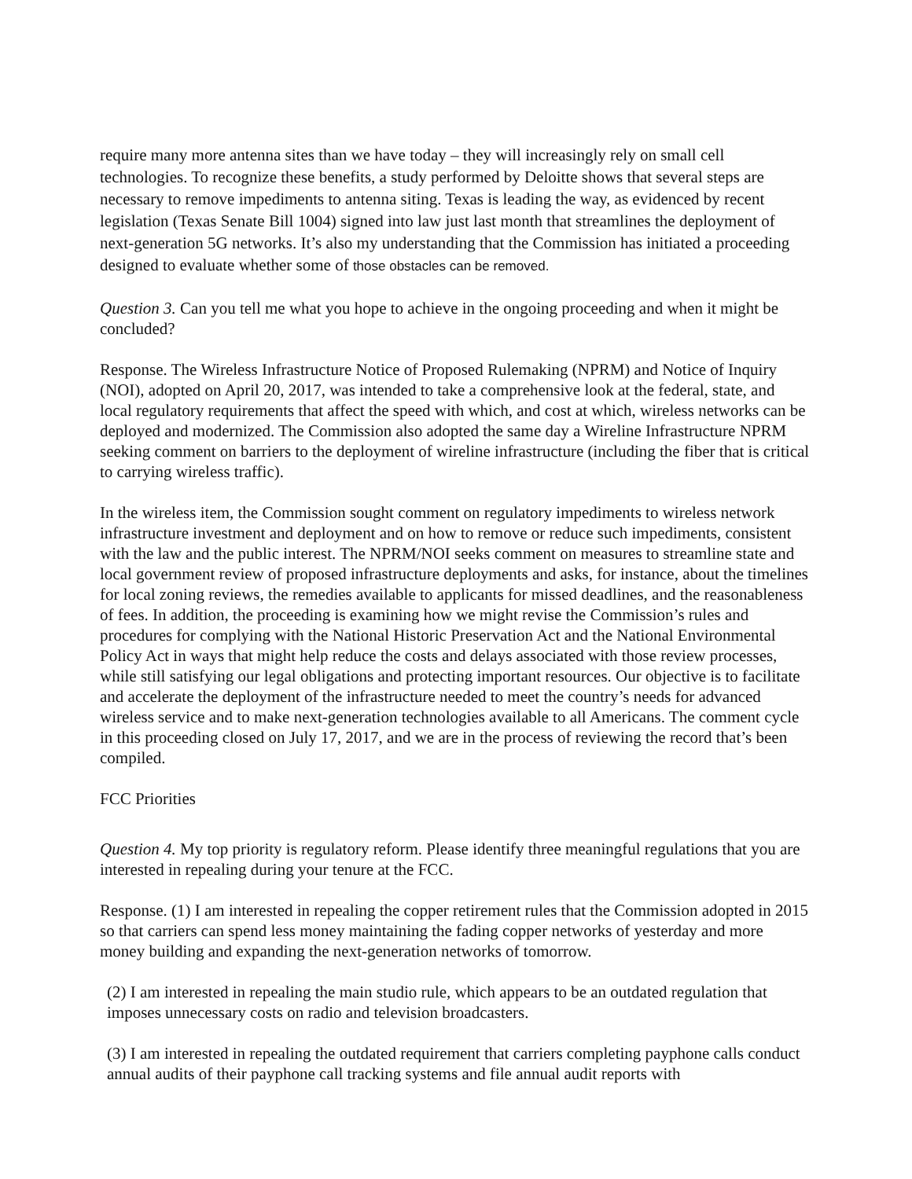require many more antenna sites than we have today – they will increasingly rely on small cell technologies. To recognize these benefits, a study performed by Deloitte shows that several steps are necessary to remove impediments to antenna siting. Texas is leading the way, as evidenced by recent legislation (Texas Senate Bill 1004) signed into law just last month that streamlines the deployment of next-generation 5G networks. It’s also my understanding that the Commission has initiated a proceeding designed to evaluate whether some of those obstacles can be removed.
Question 3. Can you tell me what you hope to achieve in the ongoing proceeding and when it might be concluded?
Response. The Wireless Infrastructure Notice of Proposed Rulemaking (NPRM) and Notice of Inquiry (NOI), adopted on April 20, 2017, was intended to take a comprehensive look at the federal, state, and local regulatory requirements that affect the speed with which, and cost at which, wireless networks can be deployed and modernized. The Commission also adopted the same day a Wireline Infrastructure NPRM seeking comment on barriers to the deployment of wireline infrastructure (including the fiber that is critical to carrying wireless traffic).
In the wireless item, the Commission sought comment on regulatory impediments to wireless network infrastructure investment and deployment and on how to remove or reduce such impediments, consistent with the law and the public interest. The NPRM/NOI seeks comment on measures to streamline state and local government review of proposed infrastructure deployments and asks, for instance, about the timelines for local zoning reviews, the remedies available to applicants for missed deadlines, and the reasonableness of fees. In addition, the proceeding is examining how we might revise the Commission’s rules and procedures for complying with the National Historic Preservation Act and the National Environmental Policy Act in ways that might help reduce the costs and delays associated with those review processes, while still satisfying our legal obligations and protecting important resources. Our objective is to facilitate and accelerate the deployment of the infrastructure needed to meet the country’s needs for advanced wireless service and to make next-generation technologies available to all Americans. The comment cycle in this proceeding closed on July 17, 2017, and we are in the process of reviewing the record that’s been compiled.
FCC Priorities
Question 4. My top priority is regulatory reform. Please identify three meaningful regulations that you are interested in repealing during your tenure at the FCC.
Response. (1) I am interested in repealing the copper retirement rules that the Commission adopted in 2015 so that carriers can spend less money maintaining the fading copper networks of yesterday and more money building and expanding the next-generation networks of tomorrow.
(2) I am interested in repealing the main studio rule, which appears to be an outdated regulation that imposes unnecessary costs on radio and television broadcasters.
(3) I am interested in repealing the outdated requirement that carriers completing payphone calls conduct annual audits of their payphone call tracking systems and file annual audit reports with